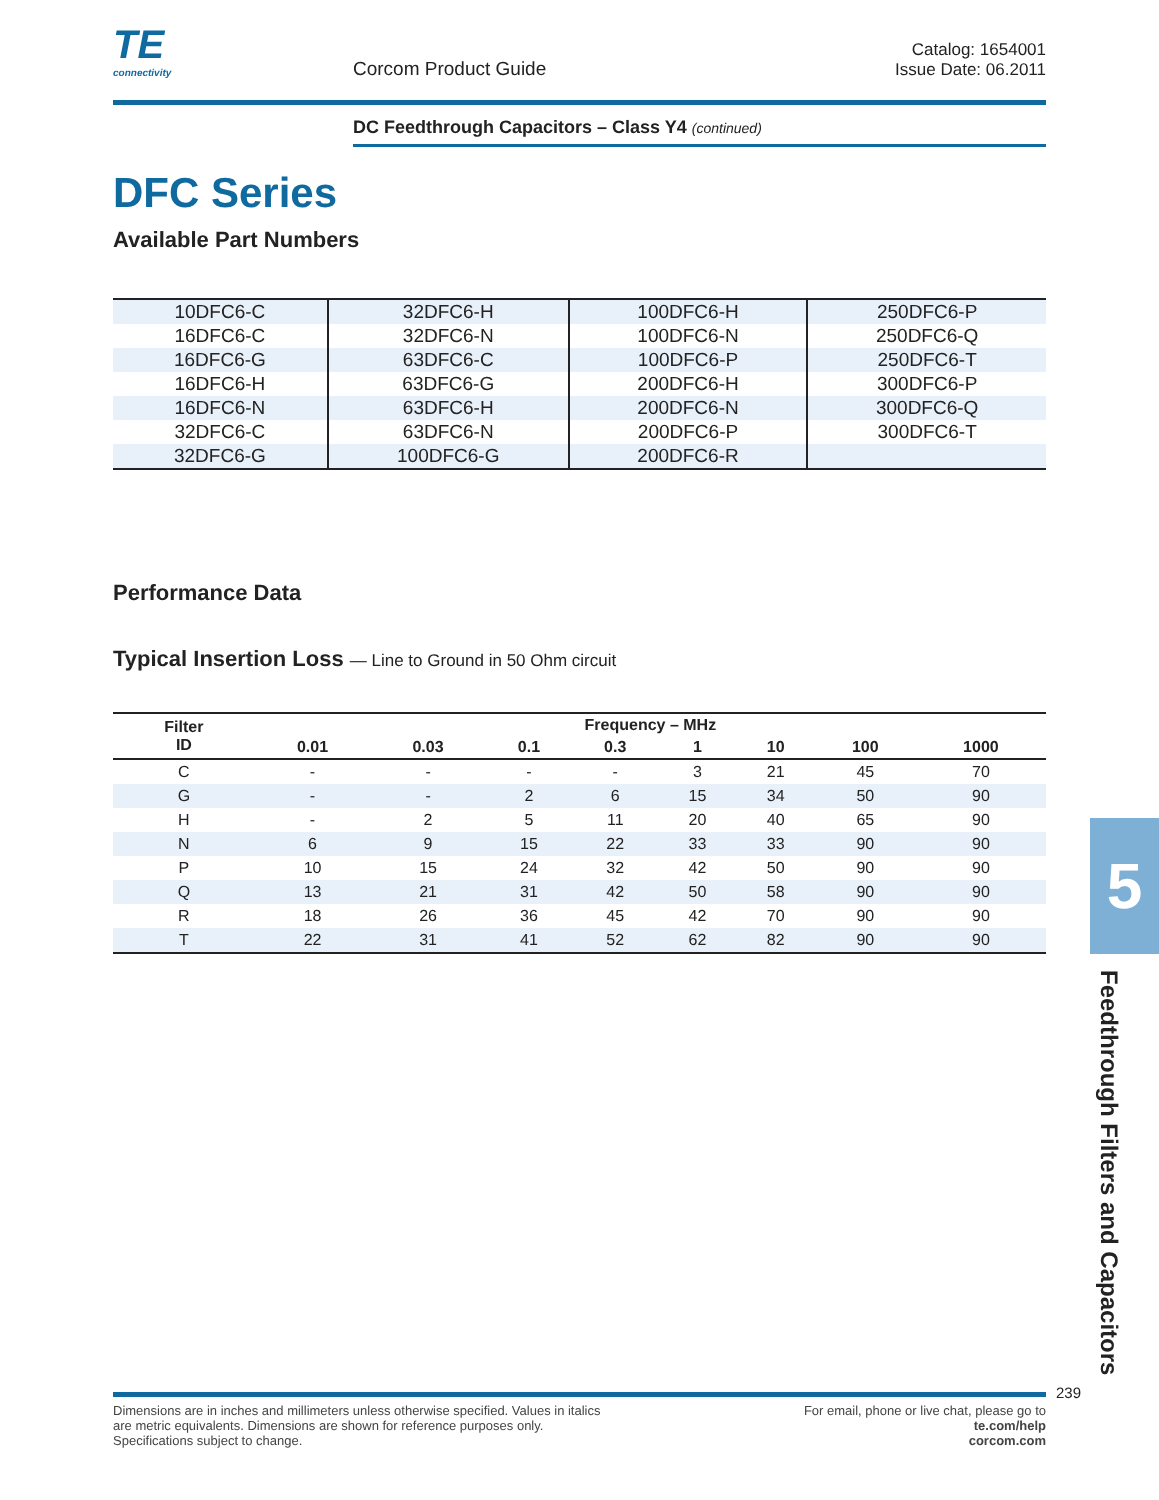TE
connectivity
Corcom Product Guide
Catalog: 1654001
Issue Date: 06.2011
DC Feedthrough Capacitors – Class Y4 (continued)
DFC Series
Available Part Numbers
| 10DFC6-C | 32DFC6-H | 100DFC6-H | 250DFC6-P |
| 16DFC6-C | 32DFC6-N | 100DFC6-N | 250DFC6-Q |
| 16DFC6-G | 63DFC6-C | 100DFC6-P | 250DFC6-T |
| 16DFC6-H | 63DFC6-G | 200DFC6-H | 300DFC6-P |
| 16DFC6-N | 63DFC6-H | 200DFC6-N | 300DFC6-Q |
| 32DFC6-C | 63DFC6-N | 200DFC6-P | 300DFC6-T |
| 32DFC6-G | 100DFC6-G | 200DFC6-R | |
Performance Data
Typical Insertion Loss — Line to Ground in 50 Ohm circuit
| Filter ID | Frequency – MHz | | | | | | | |
| --- | --- | --- | --- | --- | --- | --- | --- | --- |
| | 0.01 | 0.03 | 0.1 | 0.3 | 1 | 10 | 100 | 1000 |
| C | - | - | - | - | 3 | 21 | 45 | 70 |
| G | - | - | 2 | 6 | 15 | 34 | 50 | 90 |
| H | - | 2 | 5 | 11 | 20 | 40 | 65 | 90 |
| N | 6 | 9 | 15 | 22 | 33 | 33 | 90 | 90 |
| P | 10 | 15 | 24 | 32 | 42 | 50 | 90 | 90 |
| Q | 13 | 21 | 31 | 42 | 50 | 58 | 90 | 90 |
| R | 18 | 26 | 36 | 45 | 42 | 70 | 90 | 90 |
| T | 22 | 31 | 41 | 52 | 62 | 82 | 90 | 90 |
5
Feedthrough Filters and Capacitors
239
Dimensions are in inches and millimeters unless otherwise specified. Values in italics
are metric equivalents. Dimensions are shown for reference purposes only.
Specifications subject to change.
For email, phone or live chat, please go to
te.com/help
corcom.com